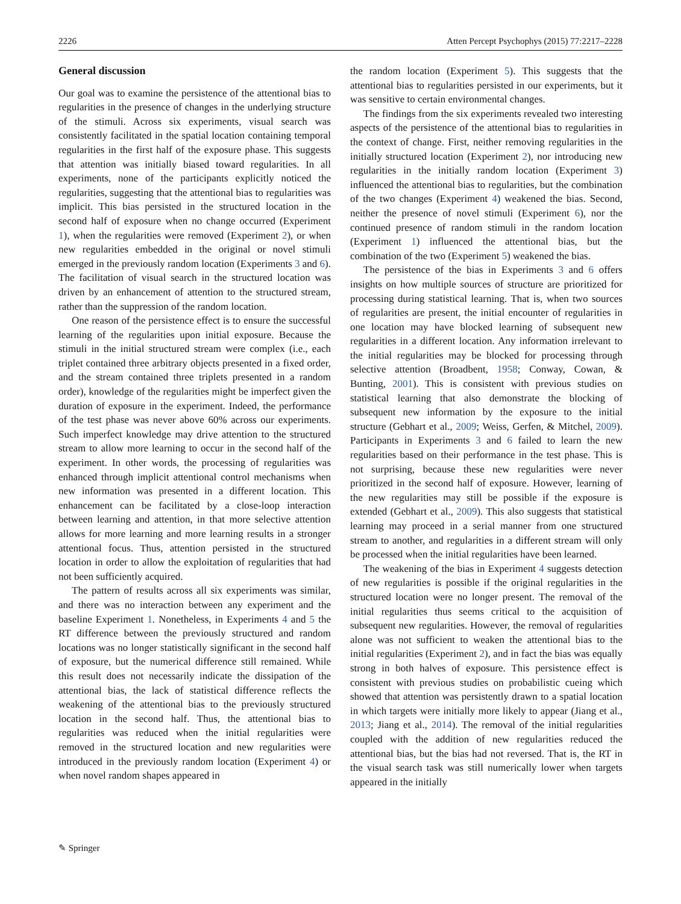2226 Atten Percept Psychophys (2015) 77:2217–2228
General discussion
Our goal was to examine the persistence of the attentional bias to regularities in the presence of changes in the underlying structure of the stimuli. Across six experiments, visual search was consistently facilitated in the spatial location containing temporal regularities in the first half of the exposure phase. This suggests that attention was initially biased toward regularities. In all experiments, none of the participants explicitly noticed the regularities, suggesting that the attentional bias to regularities was implicit. This bias persisted in the structured location in the second half of exposure when no change occurred (Experiment 1), when the regularities were removed (Experiment 2), or when new regularities embedded in the original or novel stimuli emerged in the previously random location (Experiments 3 and 6). The facilitation of visual search in the structured location was driven by an enhancement of attention to the structured stream, rather than the suppression of the random location.
One reason of the persistence effect is to ensure the successful learning of the regularities upon initial exposure. Because the stimuli in the initial structured stream were complex (i.e., each triplet contained three arbitrary objects presented in a fixed order, and the stream contained three triplets presented in a random order), knowledge of the regularities might be imperfect given the duration of exposure in the experiment. Indeed, the performance of the test phase was never above 60% across our experiments. Such imperfect knowledge may drive attention to the structured stream to allow more learning to occur in the second half of the experiment. In other words, the processing of regularities was enhanced through implicit attentional control mechanisms when new information was presented in a different location. This enhancement can be facilitated by a close-loop interaction between learning and attention, in that more selective attention allows for more learning and more learning results in a stronger attentional focus. Thus, attention persisted in the structured location in order to allow the exploitation of regularities that had not been sufficiently acquired.
The pattern of results across all six experiments was similar, and there was no interaction between any experiment and the baseline Experiment 1. Nonetheless, in Experiments 4 and 5 the RT difference between the previously structured and random locations was no longer statistically significant in the second half of exposure, but the numerical difference still remained. While this result does not necessarily indicate the dissipation of the attentional bias, the lack of statistical difference reflects the weakening of the attentional bias to the previously structured location in the second half. Thus, the attentional bias to regularities was reduced when the initial regularities were removed in the structured location and new regularities were introduced in the previously random location (Experiment 4) or when novel random shapes appeared in
the random location (Experiment 5). This suggests that the attentional bias to regularities persisted in our experiments, but it was sensitive to certain environmental changes.
The findings from the six experiments revealed two interesting aspects of the persistence of the attentional bias to regularities in the context of change. First, neither removing regularities in the initially structured location (Experiment 2), nor introducing new regularities in the initially random location (Experiment 3) influenced the attentional bias to regularities, but the combination of the two changes (Experiment 4) weakened the bias. Second, neither the presence of novel stimuli (Experiment 6), nor the continued presence of random stimuli in the random location (Experiment 1) influenced the attentional bias, but the combination of the two (Experiment 5) weakened the bias.
The persistence of the bias in Experiments 3 and 6 offers insights on how multiple sources of structure are prioritized for processing during statistical learning. That is, when two sources of regularities are present, the initial encounter of regularities in one location may have blocked learning of subsequent new regularities in a different location. Any information irrelevant to the initial regularities may be blocked for processing through selective attention (Broadbent, 1958; Conway, Cowan, & Bunting, 2001). This is consistent with previous studies on statistical learning that also demonstrate the blocking of subsequent new information by the exposure to the initial structure (Gebhart et al., 2009; Weiss, Gerfen, & Mitchel, 2009). Participants in Experiments 3 and 6 failed to learn the new regularities based on their performance in the test phase. This is not surprising, because these new regularities were never prioritized in the second half of exposure. However, learning of the new regularities may still be possible if the exposure is extended (Gebhart et al., 2009). This also suggests that statistical learning may proceed in a serial manner from one structured stream to another, and regularities in a different stream will only be processed when the initial regularities have been learned.
The weakening of the bias in Experiment 4 suggests detection of new regularities is possible if the original regularities in the structured location were no longer present. The removal of the initial regularities thus seems critical to the acquisition of subsequent new regularities. However, the removal of regularities alone was not sufficient to weaken the attentional bias to the initial regularities (Experiment 2), and in fact the bias was equally strong in both halves of exposure. This persistence effect is consistent with previous studies on probabilistic cueing which showed that attention was persistently drawn to a spatial location in which targets were initially more likely to appear (Jiang et al., 2013; Jiang et al., 2014). The removal of the initial regularities coupled with the addition of new regularities reduced the attentional bias, but the bias had not reversed. That is, the RT in the visual search task was still numerically lower when targets appeared in the initially
✎ Springer